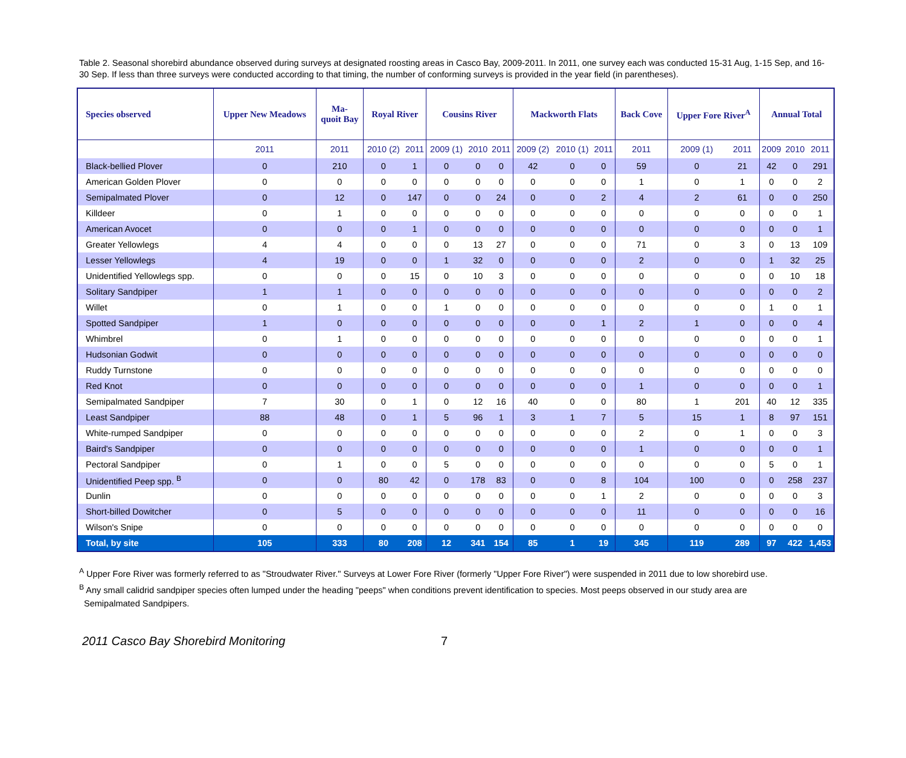Table 2. Seasonal shorebird abundance observed during surveys at designated roosting areas in Casco Bay, 2009-2011. In 2011, one survey each was conducted 15-31 Aug, 1-15 Sep, and 16-30 Sep. If less than three surveys were conducted according to that timing, the number of conforming surveys is provided in the year field (in parentheses).
| Species observed | Upper New Meadows | Ma- quoit Bay | Royal River | | Cousins River | | | Mackworth Flats | | | Back Cove | Upper Fore River<sup>A</sup> | | Annual Total | | |
| --- | --- | --- | --- | --- | --- | --- | --- | --- | --- | --- | --- | --- | --- | --- | --- | --- |
| | 2011 | 2011 | 2010 (2) | 2011 | 2009 (1) | 2010 | 2011 | 2009 (2) | 2010 (1) | 2011 | 2011 | 2009 (1) | 2011 | 2009 | 2010 | 2011 |
| Black-bellied Plover | 0 | 210 | 0 | 1 | 0 | 0 | 0 | 42 | 0 | 0 | 59 | 0 | 21 | 42 | 0 | 291 |
| American Golden Plover | 0 | 0 | 0 | 0 | 0 | 0 | 0 | 0 | 0 | 0 | 1 | 0 | 1 | 0 | 0 | 2 |
| Semipalmated Plover | 0 | 12 | 0 | 147 | 0 | 0 | 24 | 0 | 0 | 2 | 4 | 2 | 61 | 0 | 0 | 250 |
| Killdeer | 0 | 1 | 0 | 0 | 0 | 0 | 0 | 0 | 0 | 0 | 0 | 0 | 0 | 0 | 0 | 1 |
| American Avocet | 0 | 0 | 0 | 1 | 0 | 0 | 0 | 0 | 0 | 0 | 0 | 0 | 0 | 0 | 0 | 1 |
| Greater Yellowlegs | 4 | 4 | 0 | 0 | 0 | 13 | 27 | 0 | 0 | 0 | 71 | 0 | 3 | 0 | 13 | 109 |
| Lesser Yellowlegs | 4 | 19 | 0 | 0 | 1 | 32 | 0 | 0 | 0 | 0 | 2 | 0 | 0 | 1 | 32 | 25 |
| Unidentified Yellowlegs spp. | 0 | 0 | 0 | 15 | 0 | 10 | 3 | 0 | 0 | 0 | 0 | 0 | 0 | 0 | 10 | 18 |
| Solitary Sandpiper | 1 | 1 | 0 | 0 | 0 | 0 | 0 | 0 | 0 | 0 | 0 | 0 | 0 | 0 | 0 | 2 |
| Willet | 0 | 1 | 0 | 0 | 1 | 0 | 0 | 0 | 0 | 0 | 0 | 0 | 0 | 1 | 0 | 1 |
| Spotted Sandpiper | 1 | 0 | 0 | 0 | 0 | 0 | 0 | 0 | 0 | 1 | 2 | 1 | 0 | 0 | 0 | 4 |
| Whimbrel | 0 | 1 | 0 | 0 | 0 | 0 | 0 | 0 | 0 | 0 | 0 | 0 | 0 | 0 | 0 | 1 |
| Hudsonian Godwit | 0 | 0 | 0 | 0 | 0 | 0 | 0 | 0 | 0 | 0 | 0 | 0 | 0 | 0 | 0 | 0 |
| Ruddy Turnstone | 0 | 0 | 0 | 0 | 0 | 0 | 0 | 0 | 0 | 0 | 0 | 0 | 0 | 0 | 0 | 0 |
| Red Knot | 0 | 0 | 0 | 0 | 0 | 0 | 0 | 0 | 0 | 0 | 1 | 0 | 0 | 0 | 0 | 1 |
| Semipalmated Sandpiper | 7 | 30 | 0 | 1 | 0 | 12 | 16 | 40 | 0 | 0 | 80 | 1 | 201 | 40 | 12 | 335 |
| Least Sandpiper | 88 | 48 | 0 | 1 | 5 | 96 | 1 | 3 | 1 | 7 | 5 | 15 | 1 | 8 | 97 | 151 |
| White-rumped Sandpiper | 0 | 0 | 0 | 0 | 0 | 0 | 0 | 0 | 0 | 0 | 2 | 0 | 1 | 0 | 0 | 3 |
| Baird's Sandpiper | 0 | 0 | 0 | 0 | 0 | 0 | 0 | 0 | 0 | 0 | 1 | 0 | 0 | 0 | 0 | 1 |
| Pectoral Sandpiper | 0 | 1 | 0 | 0 | 5 | 0 | 0 | 0 | 0 | 0 | 0 | 0 | 0 | 5 | 0 | 1 |
| Unidentified Peep spp. <sup>B</sup> | 0 | 0 | 80 | 42 | 0 | 178 | 83 | 0 | 0 | 8 | 104 | 100 | 0 | 0 | 258 | 237 |
| Dunlin | 0 | 0 | 0 | 0 | 0 | 0 | 0 | 0 | 0 | 1 | 2 | 0 | 0 | 0 | 0 | 3 |
| Short-billed Dowitcher | 0 | 5 | 0 | 0 | 0 | 0 | 0 | 0 | 0 | 0 | 11 | 0 | 0 | 0 | 0 | 16 |
| Wilson's Snipe | 0 | 0 | 0 | 0 | 0 | 0 | 0 | 0 | 0 | 0 | 0 | 0 | 0 | 0 | 0 | 0 |
| Total, by site | 105 | 333 | 80 | 208 | 12 | 341 | 154 | 85 | 1 | 19 | 345 | 119 | 289 | 97 | 422 | 1,453 |
<sup>A</sup> Upper Fore River was formerly referred to as "Stroudwater River." Surveys at Lower Fore River (formerly "Upper Fore River") were suspended in 2011 due to low shorebird use.
<sup>B</sup> Any small calidrid sandpiper species often lumped under the heading "peeps" when conditions prevent identification to species. Most peeps observed in our study area are
Semipalmated Sandpipers.
2011 Casco Bay Shorebird Monitoring 7